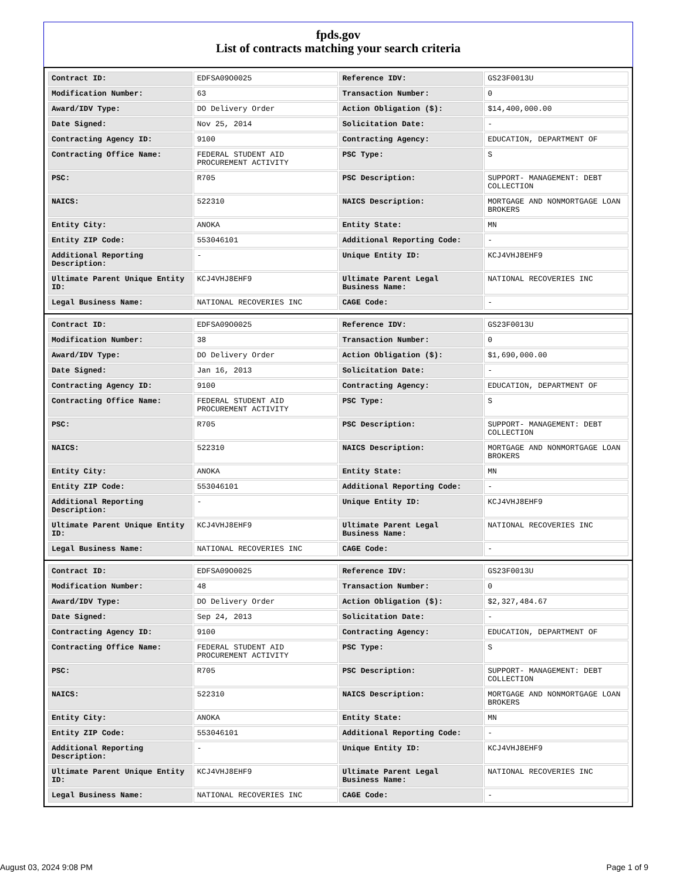fpds.gov
List of contracts matching your search criteria
| Contract ID: | EDFSA09O0025 | Reference IDV: | GS23F0013U |
| Modification Number: | 63 | Transaction Number: | 0 |
| Award/IDV Type: | DO Delivery Order | Action Obligation ($): | $14,400,000.00 |
| Date Signed: | Nov 25, 2014 | Solicitation Date: | - |
| Contracting Agency ID: | 9100 | Contracting Agency: | EDUCATION, DEPARTMENT OF |
| Contracting Office Name: | FEDERAL STUDENT AID PROCUREMENT ACTIVITY | PSC Type: | S |
| PSC: | R705 | PSC Description: | SUPPORT- MANAGEMENT: DEBT COLLECTION |
| NAICS: | 522310 | NAICS Description: | MORTGAGE AND NONMORTGAGE LOAN BROKERS |
| Entity City: | ANOKA | Entity State: | MN |
| Entity ZIP Code: | 553046101 | Additional Reporting Code: | - |
| Additional Reporting Description: | - | Unique Entity ID: | KCJ4VHJ8EHF9 |
| Ultimate Parent Unique Entity ID: | KCJ4VHJ8EHF9 | Ultimate Parent Legal Business Name: | NATIONAL RECOVERIES INC |
| Legal Business Name: | NATIONAL RECOVERIES INC | CAGE Code: | - |
| Contract ID: | EDFSA09O0025 | Reference IDV: | GS23F0013U |
| Modification Number: | 38 | Transaction Number: | 0 |
| Award/IDV Type: | DO Delivery Order | Action Obligation ($): | $1,690,000.00 |
| Date Signed: | Jan 16, 2013 | Solicitation Date: | - |
| Contracting Agency ID: | 9100 | Contracting Agency: | EDUCATION, DEPARTMENT OF |
| Contracting Office Name: | FEDERAL STUDENT AID PROCUREMENT ACTIVITY | PSC Type: | S |
| PSC: | R705 | PSC Description: | SUPPORT- MANAGEMENT: DEBT COLLECTION |
| NAICS: | 522310 | NAICS Description: | MORTGAGE AND NONMORTGAGE LOAN BROKERS |
| Entity City: | ANOKA | Entity State: | MN |
| Entity ZIP Code: | 553046101 | Additional Reporting Code: | - |
| Additional Reporting Description: | - | Unique Entity ID: | KCJ4VHJ8EHF9 |
| Ultimate Parent Unique Entity ID: | KCJ4VHJ8EHF9 | Ultimate Parent Legal Business Name: | NATIONAL RECOVERIES INC |
| Legal Business Name: | NATIONAL RECOVERIES INC | CAGE Code: | - |
| Contract ID: | EDFSA09O0025 | Reference IDV: | GS23F0013U |
| Modification Number: | 48 | Transaction Number: | 0 |
| Award/IDV Type: | DO Delivery Order | Action Obligation ($): | $2,327,484.67 |
| Date Signed: | Sep 24, 2013 | Solicitation Date: | - |
| Contracting Agency ID: | 9100 | Contracting Agency: | EDUCATION, DEPARTMENT OF |
| Contracting Office Name: | FEDERAL STUDENT AID PROCUREMENT ACTIVITY | PSC Type: | S |
| PSC: | R705 | PSC Description: | SUPPORT- MANAGEMENT: DEBT COLLECTION |
| NAICS: | 522310 | NAICS Description: | MORTGAGE AND NONMORTGAGE LOAN BROKERS |
| Entity City: | ANOKA | Entity State: | MN |
| Entity ZIP Code: | 553046101 | Additional Reporting Code: | - |
| Additional Reporting Description: | - | Unique Entity ID: | KCJ4VHJ8EHF9 |
| Ultimate Parent Unique Entity ID: | KCJ4VHJ8EHF9 | Ultimate Parent Legal Business Name: | NATIONAL RECOVERIES INC |
| Legal Business Name: | NATIONAL RECOVERIES INC | CAGE Code: | - |
August 03, 2024 9:08 PM Page 1 of 9